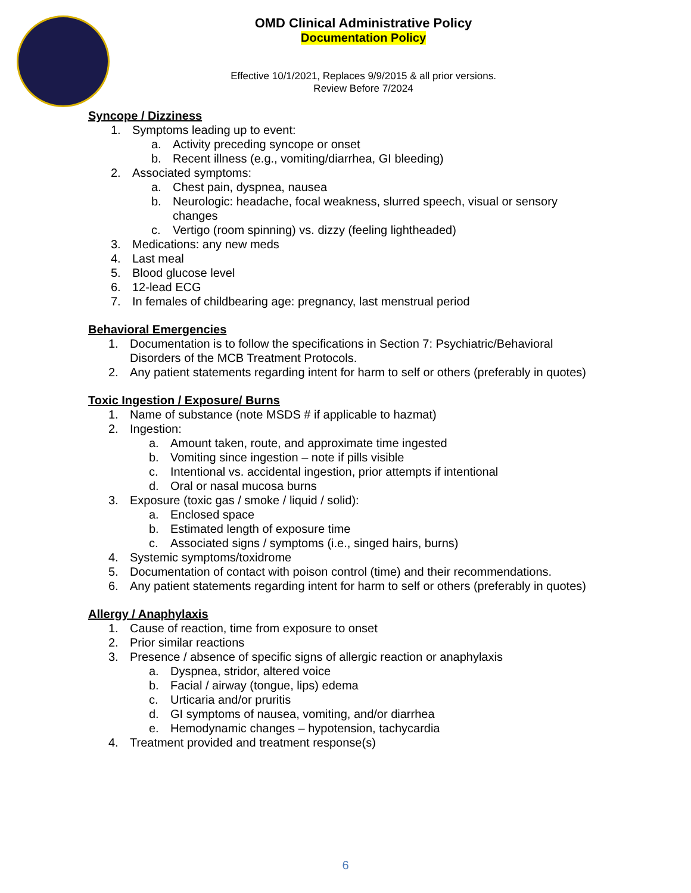OMD Clinical Administrative Policy
Documentation Policy
Effective 10/1/2021, Replaces 9/9/2015 & all prior versions.
Review Before 7/2024
Syncope / Dizziness
1. Symptoms leading up to event:
a. Activity preceding syncope or onset
b. Recent illness (e.g., vomiting/diarrhea, GI bleeding)
2. Associated symptoms:
a. Chest pain, dyspnea, nausea
b. Neurologic: headache, focal weakness, slurred speech, visual or sensory
changes
c. Vertigo (room spinning) vs. dizzy (feeling lightheaded)
3. Medications: any new meds
4. Last meal
5. Blood glucose level
6. 12-lead ECG
7. In females of childbearing age: pregnancy, last menstrual period
Behavioral Emergencies
1. Documentation is to follow the specifications in Section 7: Psychiatric/Behavioral
Disorders of the MCB Treatment Protocols.
2. Any patient statements regarding intent for harm to self or others (preferably in quotes)
Toxic Ingestion / Exposure/ Burns
1. Name of substance (note MSDS # if applicable to hazmat)
2. Ingestion:
a. Amount taken, route, and approximate time ingested
b. Vomiting since ingestion – note if pills visible
c. Intentional vs. accidental ingestion, prior attempts if intentional
d. Oral or nasal mucosa burns
3. Exposure (toxic gas / smoke / liquid / solid):
a. Enclosed space
b. Estimated length of exposure time
c. Associated signs / symptoms (i.e., singed hairs, burns)
4. Systemic symptoms/toxidrome
5. Documentation of contact with poison control (time) and their recommendations.
6. Any patient statements regarding intent for harm to self or others (preferably in quotes)
Allergy / Anaphylaxis
1. Cause of reaction, time from exposure to onset
2. Prior similar reactions
3. Presence / absence of specific signs of allergic reaction or anaphylaxis
a. Dyspnea, stridor, altered voice
b. Facial / airway (tongue, lips) edema
c. Urticaria and/or pruritis
d. GI symptoms of nausea, vomiting, and/or diarrhea
e. Hemodynamic changes – hypotension, tachycardia
4. Treatment provided and treatment response(s)
6